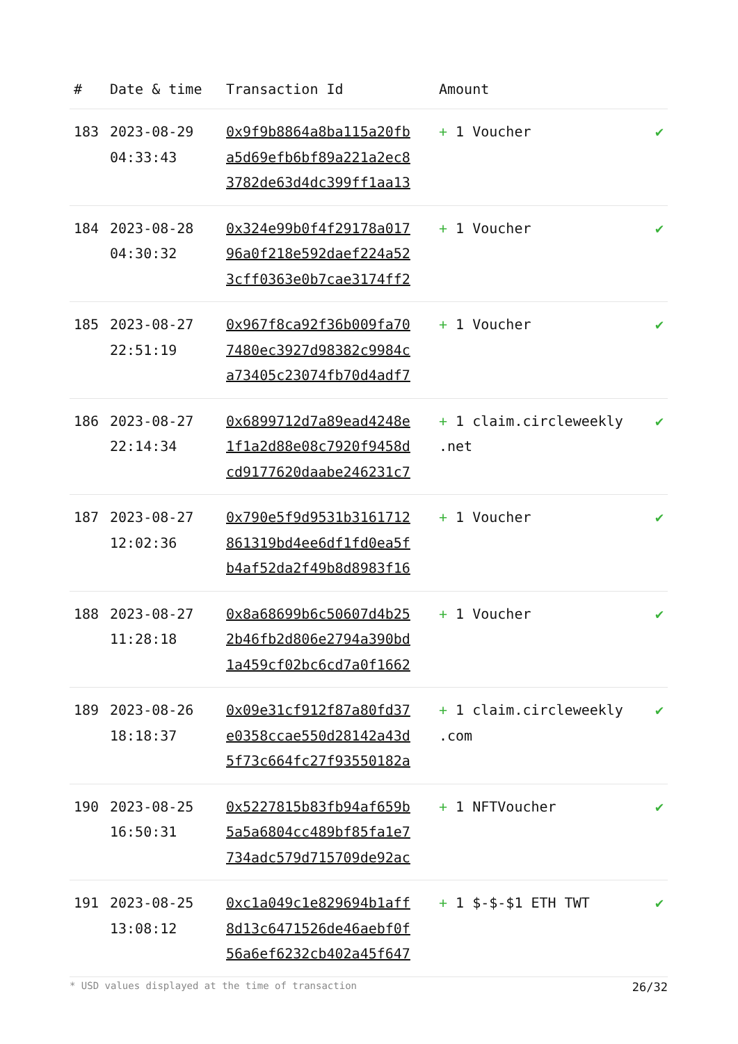| # | Date & time | Transaction Id | Amount | |
| --- | --- | --- | --- | --- |
| 183 | 2023-08-29 04:33:43 | 0x9f9b8864a8ba115a20fba5d69efb6bf89a221a2ec83782de63d4dc399ff1aa13 | + 1 Voucher | ✔ |
| 184 | 2023-08-28 04:30:32 | 0x324e99b0f4f29178a01796a0f218e592daef224a523cff0363e0b7cae3174ff2 | + 1 Voucher | ✔ |
| 185 | 2023-08-27 22:51:19 | 0x967f8ca92f36b009fa707480ec3927d98382c9984ca73405c23074fb70d4adf7 | + 1 Voucher | ✔ |
| 186 | 2023-08-27 22:14:34 | 0x6899712d7a89ead4248e1f1a2d88e08c7920f9458dcd9177620daabe246231c7 | + 1 claim.circleweekly .net | ✔ |
| 187 | 2023-08-27 12:02:36 | 0x790e5f9d9531b3161712861319bd4ee6df1fd0ea5fb4af52da2f49b8d8983f16 | + 1 Voucher | ✔ |
| 188 | 2023-08-27 11:28:18 | 0x8a68699b6c50607d4b252b46fb2d806e2794a390bd1a459cf02bc6cd7a0f1662 | + 1 Voucher | ✔ |
| 189 | 2023-08-26 18:18:37 | 0x09e31cf912f87a80fd37e0358ccae550d28142a43d5f73c664fc27f93550182a | + 1 claim.circleweekly .com | ✔ |
| 190 | 2023-08-25 16:50:31 | 0x5227815b83fb94af659b5a5a6804cc489bf85fa1e7734adc579d715709de92ac | + 1 NFTVoucher | ✔ |
| 191 | 2023-08-25 13:08:12 | 0xc1a049c1e829694b1aff8d13c6471526de46aebf0f56a6ef6232cb402a45f647 | + 1 $-$-$1 ETH TWT | ✔ |
* USD values displayed at the time of transaction 26/32